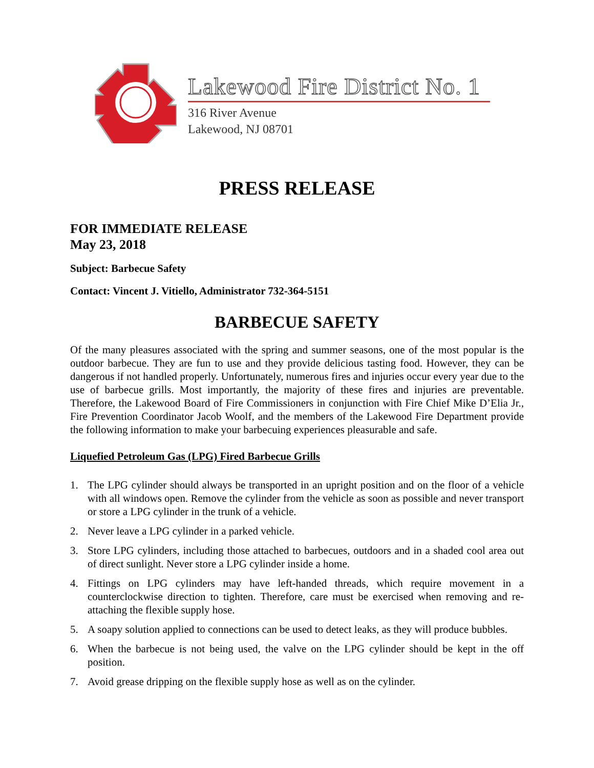Lakewood Fire District No. 1
316 River Avenue
Lakewood, NJ 08701
PRESS RELEASE
FOR IMMEDIATE RELEASE
May 23, 2018
Subject: Barbecue Safety
Contact: Vincent J. Vitiello, Administrator 732-364-5151
BARBECUE SAFETY
Of the many pleasures associated with the spring and summer seasons, one of the most popular is the outdoor barbecue. They are fun to use and they provide delicious tasting food. However, they can be dangerous if not handled properly. Unfortunately, numerous fires and injuries occur every year due to the use of barbecue grills. Most importantly, the majority of these fires and injuries are preventable. Therefore, the Lakewood Board of Fire Commissioners in conjunction with Fire Chief Mike D’Elia Jr., Fire Prevention Coordinator Jacob Woolf, and the members of the Lakewood Fire Department provide the following information to make your barbecuing experiences pleasurable and safe.
Liquefied Petroleum Gas (LPG) Fired Barbecue Grills
1. The LPG cylinder should always be transported in an upright position and on the floor of a vehicle with all windows open. Remove the cylinder from the vehicle as soon as possible and never transport or store a LPG cylinder in the trunk of a vehicle.
2. Never leave a LPG cylinder in a parked vehicle.
3. Store LPG cylinders, including those attached to barbecues, outdoors and in a shaded cool area out of direct sunlight. Never store a LPG cylinder inside a home.
4. Fittings on LPG cylinders may have left-handed threads, which require movement in a counterclockwise direction to tighten. Therefore, care must be exercised when removing and re-attaching the flexible supply hose.
5. A soapy solution applied to connections can be used to detect leaks, as they will produce bubbles.
6. When the barbecue is not being used, the valve on the LPG cylinder should be kept in the off position.
7. Avoid grease dripping on the flexible supply hose as well as on the cylinder.